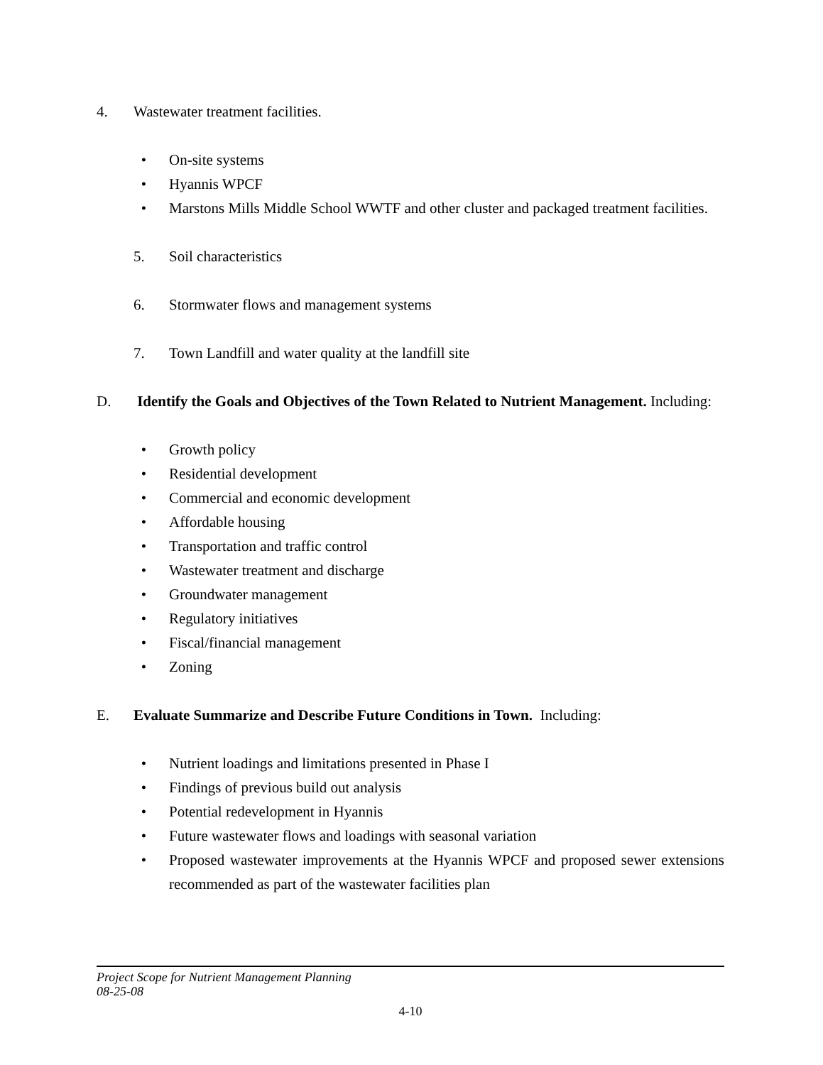4. Wastewater treatment facilities.
• On-site systems
• Hyannis WPCF
• Marstons Mills Middle School WWTF and other cluster and packaged treatment facilities.
5. Soil characteristics
6. Stormwater flows and management systems
7. Town Landfill and water quality at the landfill site
D. Identify the Goals and Objectives of the Town Related to Nutrient Management. Including:
• Growth policy
• Residential development
• Commercial and economic development
• Affordable housing
• Transportation and traffic control
• Wastewater treatment and discharge
• Groundwater management
• Regulatory initiatives
• Fiscal/financial management
• Zoning
E. Evaluate Summarize and Describe Future Conditions in Town. Including:
• Nutrient loadings and limitations presented in Phase I
• Findings of previous build out analysis
• Potential redevelopment in Hyannis
• Future wastewater flows and loadings with seasonal variation
• Proposed wastewater improvements at the Hyannis WPCF and proposed sewer extensions recommended as part of the wastewater facilities plan
Project Scope for Nutrient Management Planning
08-25-08
4-10